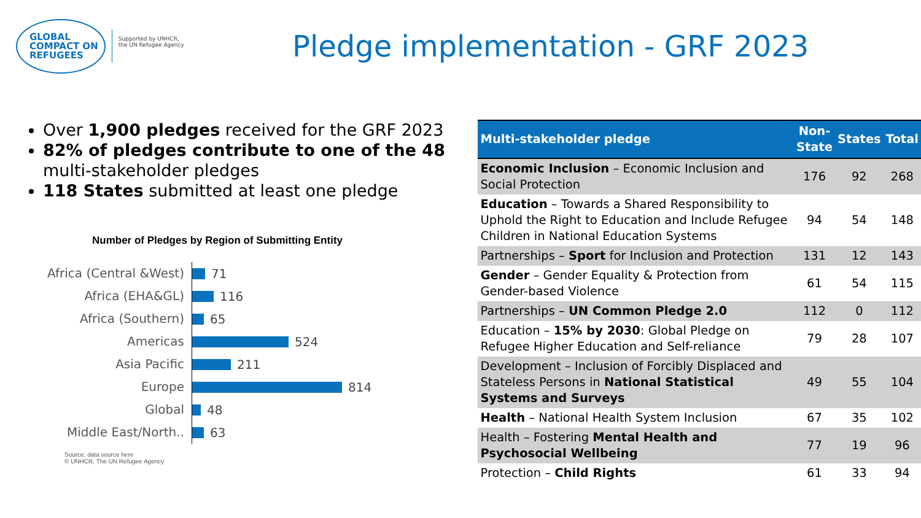GLOBAL
COMPACT ON
REFUGEES
Supported by UNHCR,
the UN Refugee Agency
Pledge implementation - GRF 2023
Over 1,900 pledges received for the GRF 2023
82% of pledges contribute to one of the 48 multi-stakeholder pledges
118 States submitted at least one pledge
Number of Pledges by Region of Submitting Entity
Africa (Central &West)
71
Africa (EHA&GL)
116
Africa (Southern)
65
Americas
524
Asia Pacific
211
Europe
814
Global
48
Middle East/North..
63
Source: data source here
© UNHCR, The UN Refugee Agency
| Multi-stakeholder pledge | Non- State | States | Total |
| --- | --- | --- | --- |
| Economic Inclusion – Economic Inclusion and Social Protection | 176 | 92 | 268 |
| Education – Towards a Shared Responsibility to Uphold the Right to Education and Include Refugee Children in National Education Systems | 94 | 54 | 148 |
| Partnerships – Sport for Inclusion and Protection | 131 | 12 | 143 |
| Gender – Gender Equality & Protection from Gender-based Violence | 61 | 54 | 115 |
| Partnerships – UN Common Pledge 2.0 | 112 | 0 | 112 |
| Education – 15% by 2030 : Global Pledge on Refugee Higher Education and Self-reliance | 79 | 28 | 107 |
| Development – Inclusion of Forcibly Displaced and Stateless Persons in National Statistical Systems and Surveys | 49 | 55 | 104 |
| Health – National Health System Inclusion | 67 | 35 | 102 |
| Health – Fostering Mental Health and Psychosocial Wellbeing | 77 | 19 | 96 |
| Protection – Child Rights | 61 | 33 | 94 |